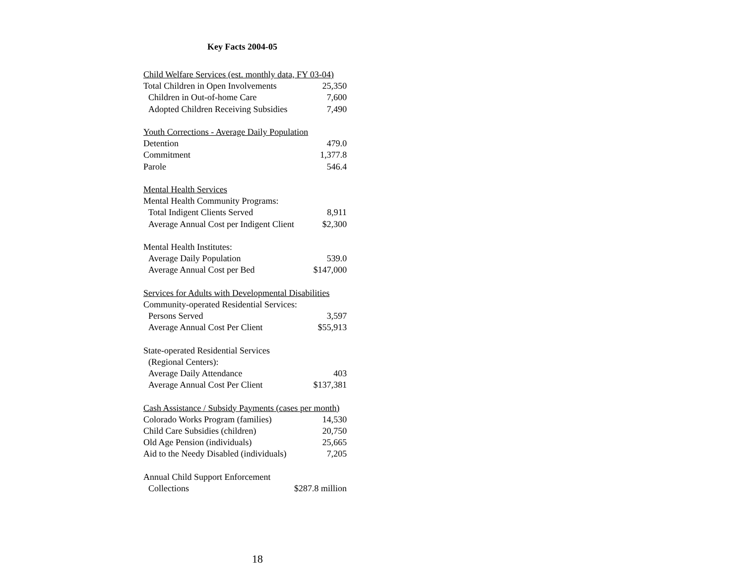Key Facts 2004-05
| Child Welfare Services (est. monthly data, FY 03-04) | |
| Total Children in Open Involvements | 25,350 |
| Children in Out-of-home Care | 7,600 |
| Adopted Children Receiving Subsidies | 7,490 |
| Youth Corrections - Average Daily Population | |
| Detention | 479.0 |
| Commitment | 1,377.8 |
| Parole | 546.4 |
| Mental Health Services | |
| Mental Health Community Programs: | |
| Total Indigent Clients Served | 8,911 |
| Average Annual Cost per Indigent Client | $2,300 |
| Mental Health Institutes: | |
| Average Daily Population | 539.0 |
| Average Annual Cost per Bed | $147,000 |
| Services for Adults with Developmental Disabilities | |
| Community-operated Residential Services: | |
| Persons Served | 3,597 |
| Average Annual Cost Per Client | $55,913 |
| State-operated Residential Services | |
| (Regional Centers): | |
| Average Daily Attendance | 403 |
| Average Annual Cost Per Client | $137,381 |
| Cash Assistance / Subsidy Payments (cases per month) | |
| Colorado Works Program (families) | 14,530 |
| Child Care Subsidies (children) | 20,750 |
| Old Age Pension (individuals) | 25,665 |
| Aid to the Needy Disabled (individuals) | 7,205 |
| Annual Child Support Enforcement | |
| Collections | $287.8 million |
18